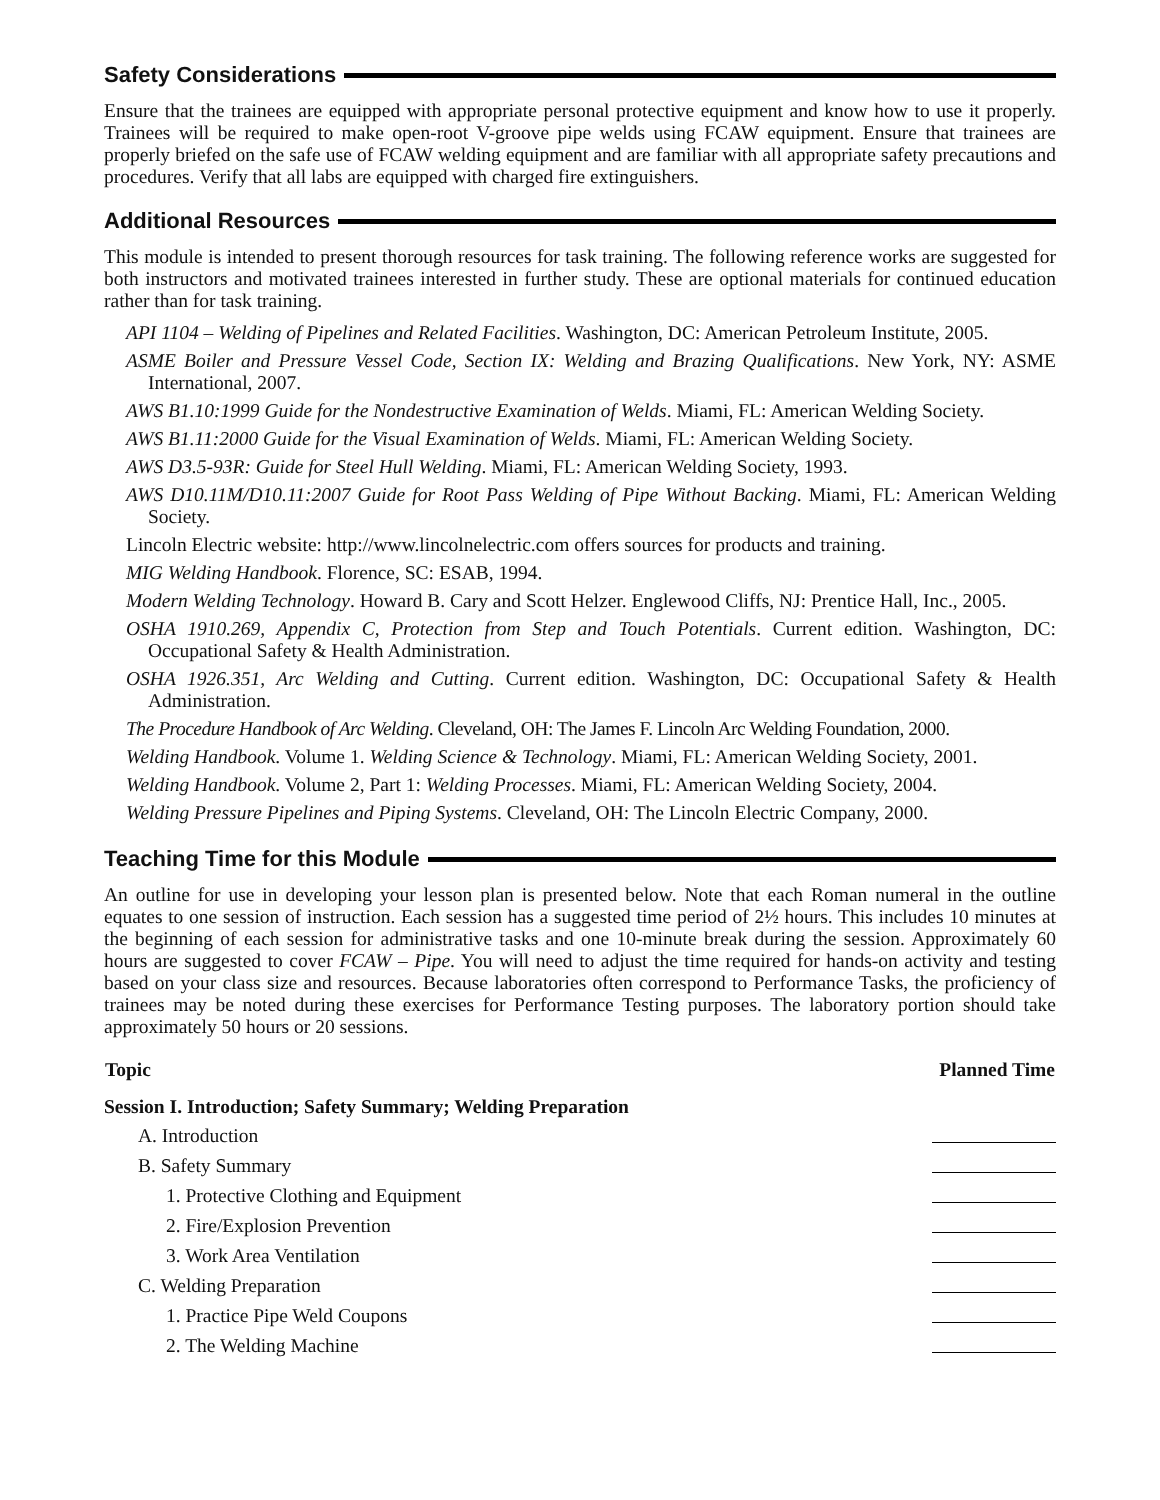Safety Considerations
Ensure that the trainees are equipped with appropriate personal protective equipment and know how to use it properly. Trainees will be required to make open-root V-groove pipe welds using FCAW equipment. Ensure that trainees are properly briefed on the safe use of FCAW welding equipment and are familiar with all appropriate safety precautions and procedures. Verify that all labs are equipped with charged fire extinguishers.
Additional Resources
This module is intended to present thorough resources for task training. The following reference works are suggested for both instructors and motivated trainees interested in further study. These are optional materials for continued education rather than for task training.
API 1104 – Welding of Pipelines and Related Facilities. Washington, DC: American Petroleum Institute, 2005.
ASME Boiler and Pressure Vessel Code, Section IX: Welding and Brazing Qualifications. New York, NY: ASME International, 2007.
AWS B1.10:1999 Guide for the Nondestructive Examination of Welds. Miami, FL: American Welding Society.
AWS B1.11:2000 Guide for the Visual Examination of Welds. Miami, FL: American Welding Society.
AWS D3.5-93R: Guide for Steel Hull Welding. Miami, FL: American Welding Society, 1993.
AWS D10.11M/D10.11:2007 Guide for Root Pass Welding of Pipe Without Backing. Miami, FL: American Welding Society.
Lincoln Electric website: http://www.lincolnelectric.com offers sources for products and training.
MIG Welding Handbook. Florence, SC: ESAB, 1994.
Modern Welding Technology. Howard B. Cary and Scott Helzer. Englewood Cliffs, NJ: Prentice Hall, Inc., 2005.
OSHA 1910.269, Appendix C, Protection from Step and Touch Potentials. Current edition. Washington, DC: Occupational Safety & Health Administration.
OSHA 1926.351, Arc Welding and Cutting. Current edition. Washington, DC: Occupational Safety & Health Administration.
The Procedure Handbook of Arc Welding. Cleveland, OH: The James F. Lincoln Arc Welding Foundation, 2000.
Welding Handbook. Volume 1. Welding Science & Technology. Miami, FL: American Welding Society, 2001.
Welding Handbook. Volume 2, Part 1: Welding Processes. Miami, FL: American Welding Society, 2004.
Welding Pressure Pipelines and Piping Systems. Cleveland, OH: The Lincoln Electric Company, 2000.
Teaching Time for this Module
An outline for use in developing your lesson plan is presented below. Note that each Roman numeral in the outline equates to one session of instruction. Each session has a suggested time period of 2½ hours. This includes 10 minutes at the beginning of each session for administrative tasks and one 10-minute break during the session. Approximately 60 hours are suggested to cover FCAW – Pipe. You will need to adjust the time required for hands-on activity and testing based on your class size and resources. Because laboratories often correspond to Performance Tasks, the proficiency of trainees may be noted during these exercises for Performance Testing purposes. The laboratory portion should take approximately 50 hours or 20 sessions.
| Topic | Planned Time |
| --- | --- |
| Session I. Introduction; Safety Summary; Welding Preparation | |
| A. Introduction | |
| B. Safety Summary | |
| 1. Protective Clothing and Equipment | |
| 2. Fire/Explosion Prevention | |
| 3. Work Area Ventilation | |
| C. Welding Preparation | |
| 1. Practice Pipe Weld Coupons | |
| 2. The Welding Machine | |